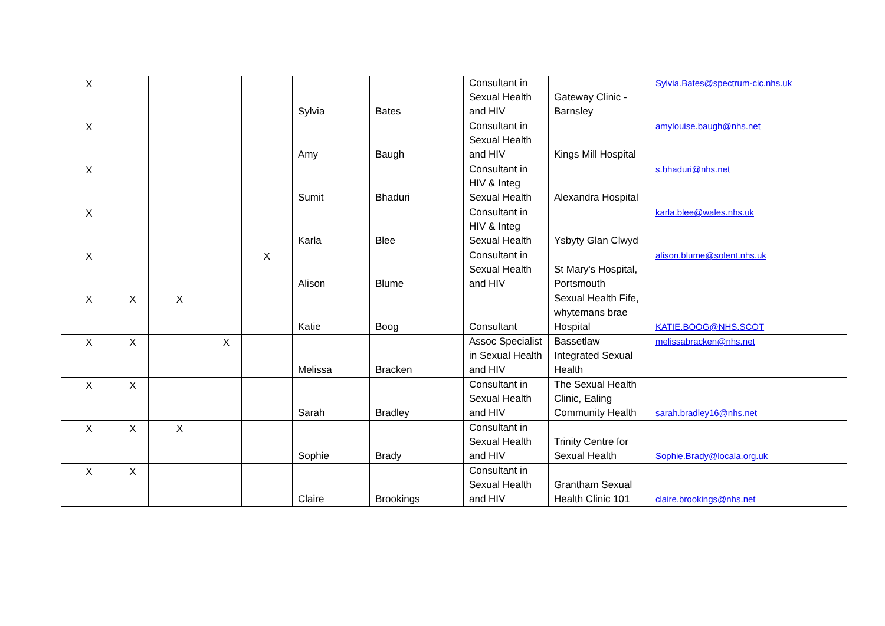| X | | | | | Sylvia | Bates | Consultant in Sexual Health and HIV | Gateway Clinic - Barnsley | Sylvia.Bates@spectrum-cic.nhs.uk |
| X | | | | | Amy | Baugh | Consultant in Sexual Health and HIV | Kings Mill Hospital | amylouise.baugh@nhs.net |
| X | | | | | Sumit | Bhaduri | Consultant in HIV & Integ Sexual Health | Alexandra Hospital | s.bhaduri@nhs.net |
| X | | | | | Karla | Blee | Consultant in HIV & Integ Sexual Health | Ysbyty Glan Clwyd | karla.blee@wales.nhs.uk |
| X | | | | X | Alison | Blume | Consultant in Sexual Health and HIV | St Mary's Hospital, Portsmouth | alison.blume@solent.nhs.uk |
| X | X | X | | | Katie | Boog | Consultant | Sexual Health Fife, whytemans brae Hospital | KATIE.BOOG@NHS.SCOT |
| X | X | | X | | Melissa | Bracken | Assoc Specialist in Sexual Health and HIV | Bassetlaw Integrated Sexual Health | melissabracken@nhs.net |
| X | X | | | | Sarah | Bradley | Consultant in Sexual Health and HIV | The Sexual Health Clinic, Ealing Community Health | sarah.bradley16@nhs.net |
| X | X | X | | | Sophie | Brady | Consultant in Sexual Health and HIV | Trinity Centre for Sexual Health | Sophie.Brady@locala.org.uk |
| X | X | | | | Claire | Brookings | Consultant in Sexual Health and HIV | Grantham Sexual Health Clinic 101 | claire.brookings@nhs.net |